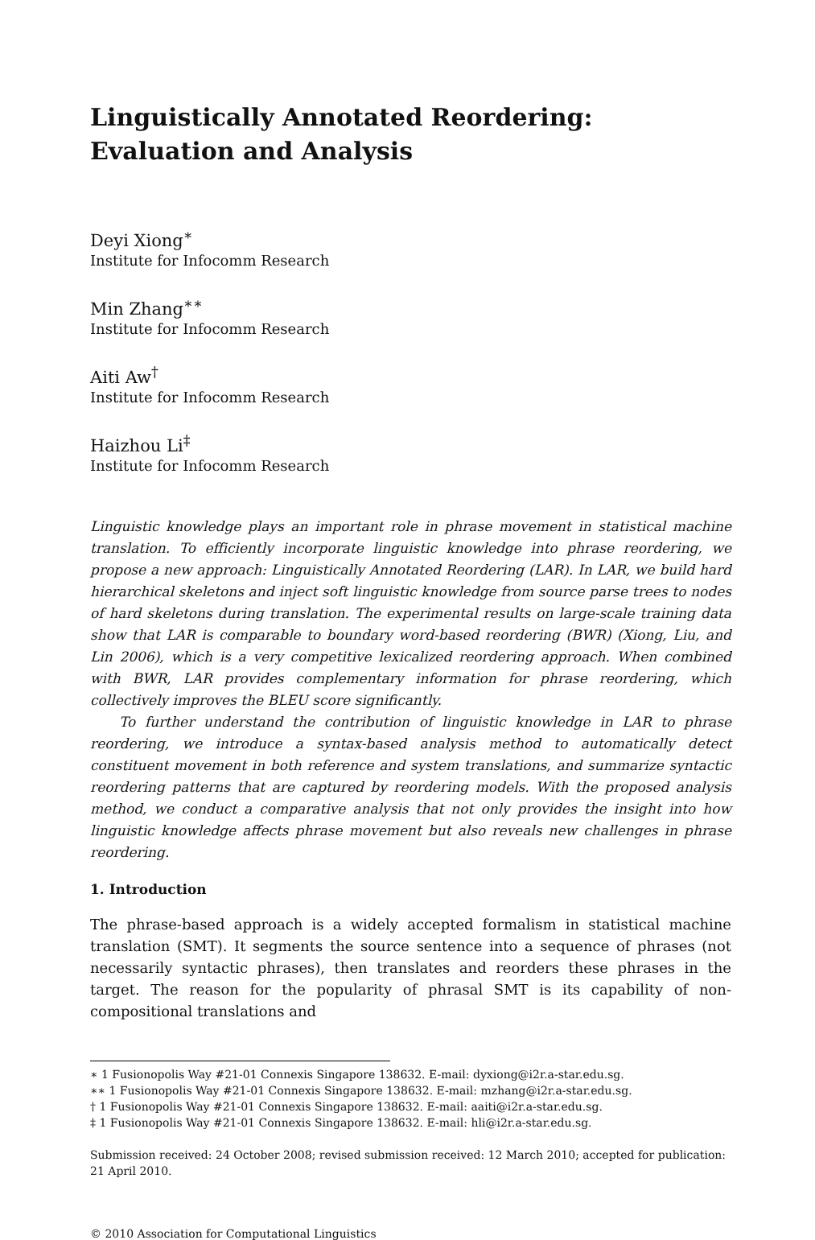Linguistically Annotated Reordering:
Evaluation and Analysis
Deyi Xiong<sup>∗</sup>
Institute for Infocomm Research
Min Zhang<sup>∗∗</sup>
Institute for Infocomm Research
Aiti Aw<sup>†</sup>
Institute for Infocomm Research
Haizhou Li<sup>‡</sup>
Institute for Infocomm Research
Linguistic knowledge plays an important role in phrase movement in statistical machine translation. To efficiently incorporate linguistic knowledge into phrase reordering, we propose a new approach: Linguistically Annotated Reordering (LAR). In LAR, we build hard hierarchical skeletons and inject soft linguistic knowledge from source parse trees to nodes of hard skeletons during translation. The experimental results on large-scale training data show that LAR is comparable to boundary word-based reordering (BWR) (Xiong, Liu, and Lin 2006), which is a very competitive lexicalized reordering approach. When combined with BWR, LAR provides complementary information for phrase reordering, which collectively improves the BLEU score significantly.
To further understand the contribution of linguistic knowledge in LAR to phrase reordering, we introduce a syntax-based analysis method to automatically detect constituent movement in both reference and system translations, and summarize syntactic reordering patterns that are captured by reordering models. With the proposed analysis method, we conduct a comparative analysis that not only provides the insight into how linguistic knowledge affects phrase movement but also reveals new challenges in phrase reordering.
1. Introduction
The phrase-based approach is a widely accepted formalism in statistical machine translation (SMT). It segments the source sentence into a sequence of phrases (not necessarily syntactic phrases), then translates and reorders these phrases in the target. The reason for the popularity of phrasal SMT is its capability of non-compositional translations and
∗ 1 Fusionopolis Way #21-01 Connexis Singapore 138632. E-mail: dyxiong@i2r.a-star.edu.sg.
∗∗ 1 Fusionopolis Way #21-01 Connexis Singapore 138632. E-mail: mzhang@i2r.a-star.edu.sg.
† 1 Fusionopolis Way #21-01 Connexis Singapore 138632. E-mail: aaiti@i2r.a-star.edu.sg.
‡ 1 Fusionopolis Way #21-01 Connexis Singapore 138632. E-mail: hli@i2r.a-star.edu.sg.
Submission received: 24 October 2008; revised submission received: 12 March 2010; accepted for publication: 21 April 2010.
© 2010 Association for Computational Linguistics